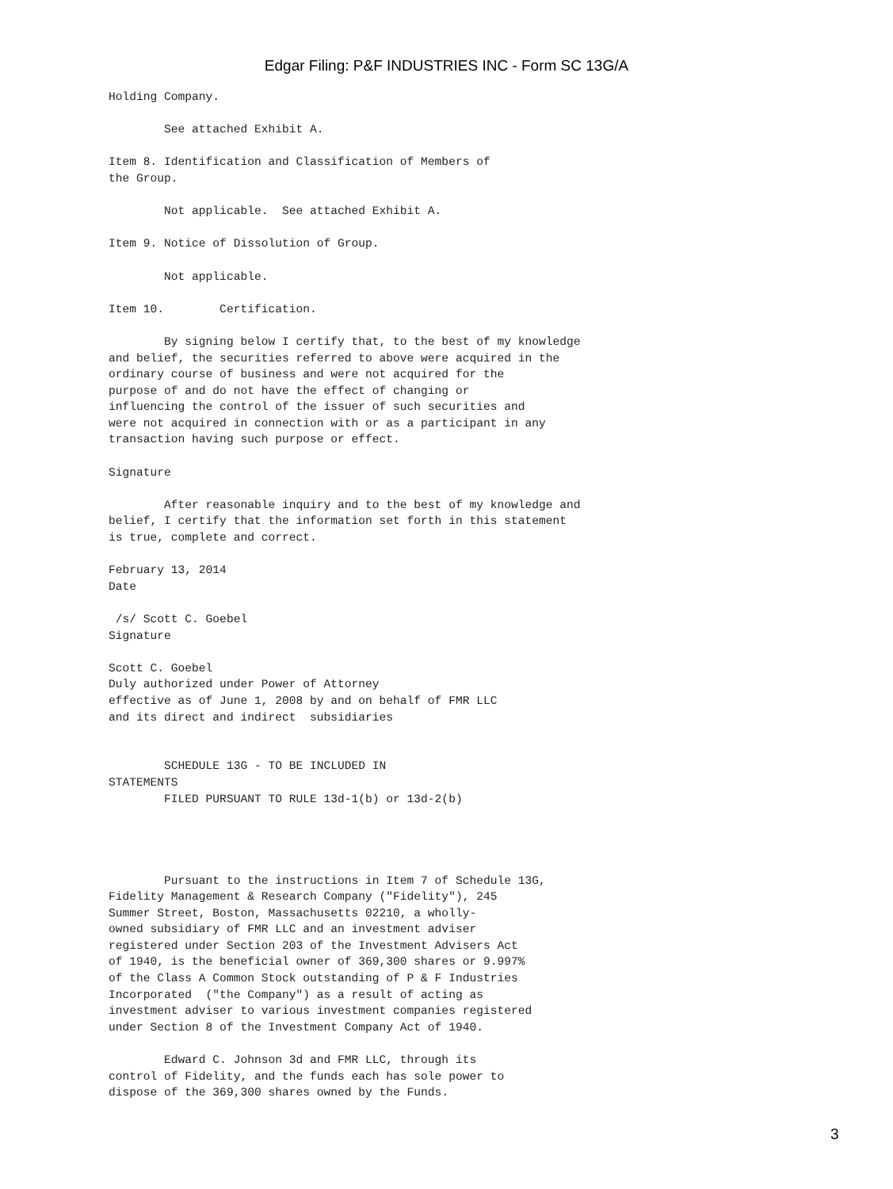Edgar Filing: P&F INDUSTRIES INC - Form SC 13G/A
Holding Company.

        See attached Exhibit A.

Item 8. Identification and Classification of Members of
the Group.

        Not applicable.  See attached Exhibit A.

Item 9. Notice of Dissolution of Group.

        Not applicable.

Item 10.        Certification.

        By signing below I certify that, to the best of my knowledge
and belief, the securities referred to above were acquired in the
ordinary course of business and were not acquired for the
purpose of and do not have the effect of changing or
influencing the control of the issuer of such securities and
were not acquired in connection with or as a participant in any
transaction having such purpose or effect.

Signature

        After reasonable inquiry and to the best of my knowledge and
belief, I certify that the information set forth in this statement
is true, complete and correct.

February 13, 2014
Date

 /s/ Scott C. Goebel
Signature

Scott C. Goebel
Duly authorized under Power of Attorney
effective as of June 1, 2008 by and on behalf of FMR LLC
and its direct and indirect  subsidiaries


        SCHEDULE 13G - TO BE INCLUDED IN
STATEMENTS
        FILED PURSUANT TO RULE 13d-1(b) or 13d-2(b)




        Pursuant to the instructions in Item 7 of Schedule 13G,
Fidelity Management & Research Company ("Fidelity"), 245
Summer Street, Boston, Massachusetts 02210, a wholly-
owned subsidiary of FMR LLC and an investment adviser
registered under Section 203 of the Investment Advisers Act
of 1940, is the beneficial owner of 369,300 shares or 9.997%
of the Class A Common Stock outstanding of P & F Industries
Incorporated  ("the Company") as a result of acting as
investment adviser to various investment companies registered
under Section 8 of the Investment Company Act of 1940.

        Edward C. Johnson 3d and FMR LLC, through its
control of Fidelity, and the funds each has sole power to
dispose of the 369,300 shares owned by the Funds.
3